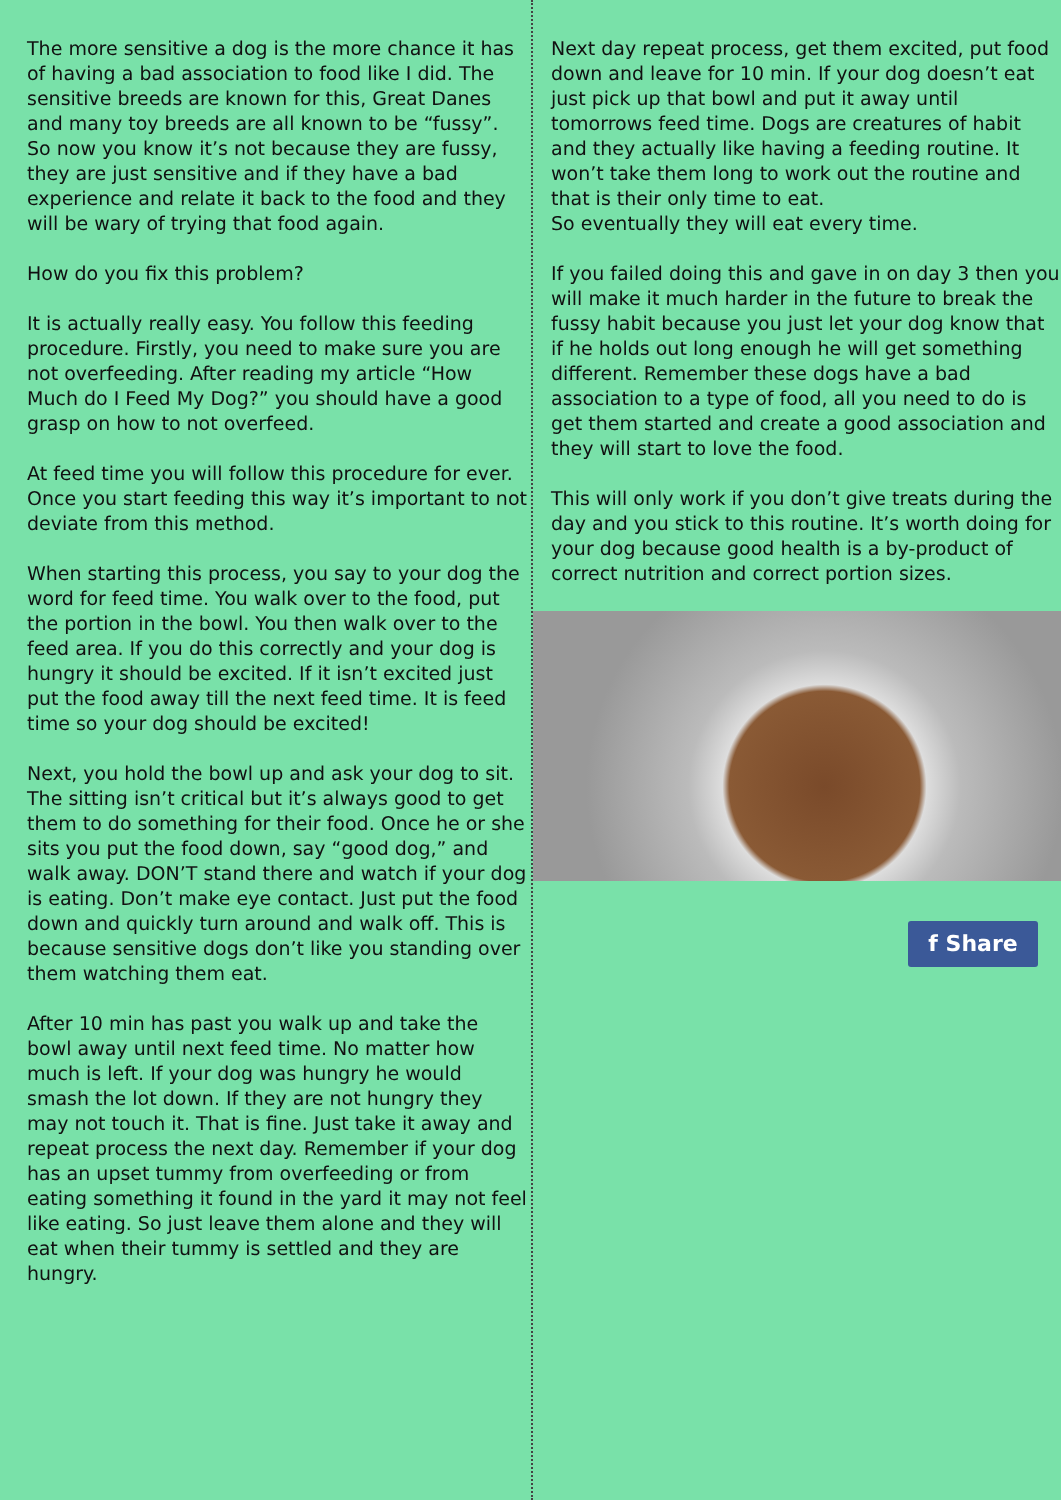The more sensitive a dog is the more chance it has of having a bad association to food like I did. The sensitive breeds are known for this, Great Danes and many toy breeds are all known to be “fussy”. So now you know it’s not because they are fussy, they are just sensitive and if they have a bad experience and relate it back to the food and they will be wary of trying that food again.
How do you fix this problem?
It is actually really easy. You follow this feeding procedure. Firstly, you need to make sure you are not overfeeding. After reading my article “How Much do I Feed My Dog?” you should have a good grasp on how to not overfeed.
At feed time you will follow this procedure for ever. Once you start feeding this way it’s important to not deviate from this method.
When starting this process, you say to your dog the word for feed time. You walk over to the food, put the portion in the bowl. You then walk over to the feed area. If you do this correctly and your dog is hungry it should be excited. If it isn’t excited just put the food away till the next feed time. It is feed time so your dog should be excited!
Next, you hold the bowl up and ask your dog to sit. The sitting isn’t critical but it’s always good to get them to do something for their food. Once he or she sits you put the food down, say “good dog,” and walk away. DON’T stand there and watch if your dog is eating. Don’t make eye contact. Just put the food down and quickly turn around and walk off. This is because sensitive dogs don’t like you standing over them watching them eat.
After 10 min has past you walk up and take the bowl away until next feed time. No matter how much is left. If your dog was hungry he would smash the lot down. If they are not hungry they may not touch it. That is fine. Just take it away and repeat process the next day. Remember if your dog has an upset tummy from overfeeding or from eating something it found in the yard it may not feel like eating. So just leave them alone and they will eat when their tummy is settled and they are hungry.
Next day repeat process, get them excited, put food down and leave for 10 min. If your dog doesn’t eat just pick up that bowl and put it away until tomorrows feed time. Dogs are creatures of habit and they actually like having a feeding routine. It won’t take them long to work out the routine and that is their only time to eat.
So eventually they will eat every time.
If you failed doing this and gave in on day 3 then you will make it much harder in the future to break the fussy habit because you just let your dog know that if he holds out long enough he will get something different. Remember these dogs have a bad association to a type of food, all you need to do is get them started and create a good association and they will start to love the food.
This will only work if you don’t give treats during the day and you stick to this routine. It’s worth doing for your dog because good health is a by-product of correct nutrition and correct portion sizes.
f Share